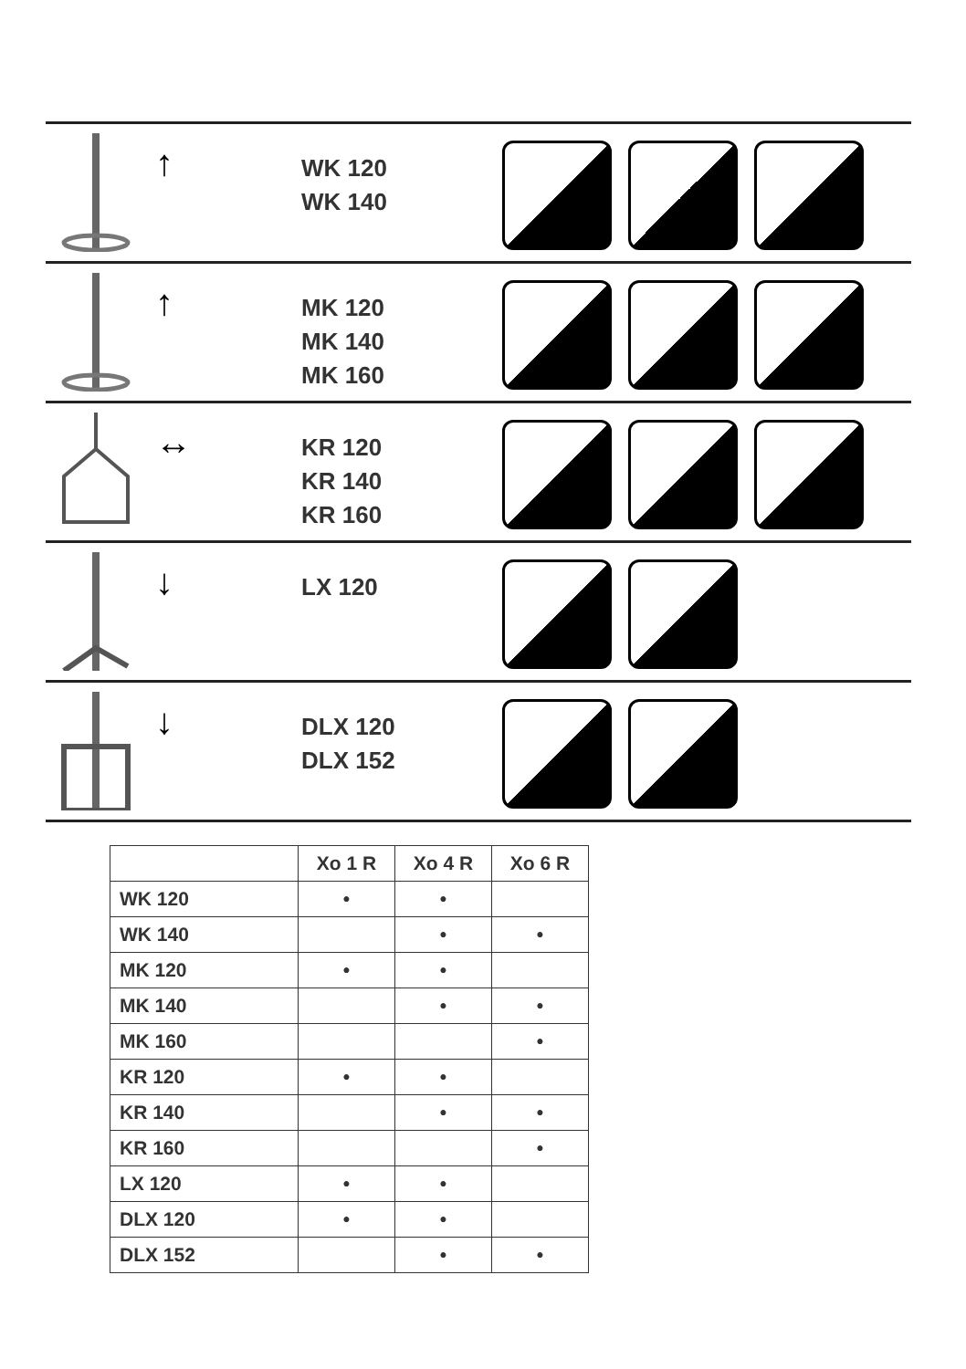↑
WK 120
WK 140
↑
MK 120
MK 140
MK 160
↔
KR 120
KR 140
KR 160
↓
LX 120
↓
DLX 120
DLX 152
| | Xo 1 R | Xo 4 R | Xo 6 R |
| --- | --- | --- | --- |
| WK 120 | • | • | |
| WK 140 | | • | • |
| MK 120 | • | • | |
| MK 140 | | • | • |
| MK 160 | | | • |
| KR 120 | • | • | |
| KR 140 | | • | • |
| KR 160 | | | • |
| LX 120 | • | • | |
| DLX 120 | • | • | |
| DLX 152 | | • | • |